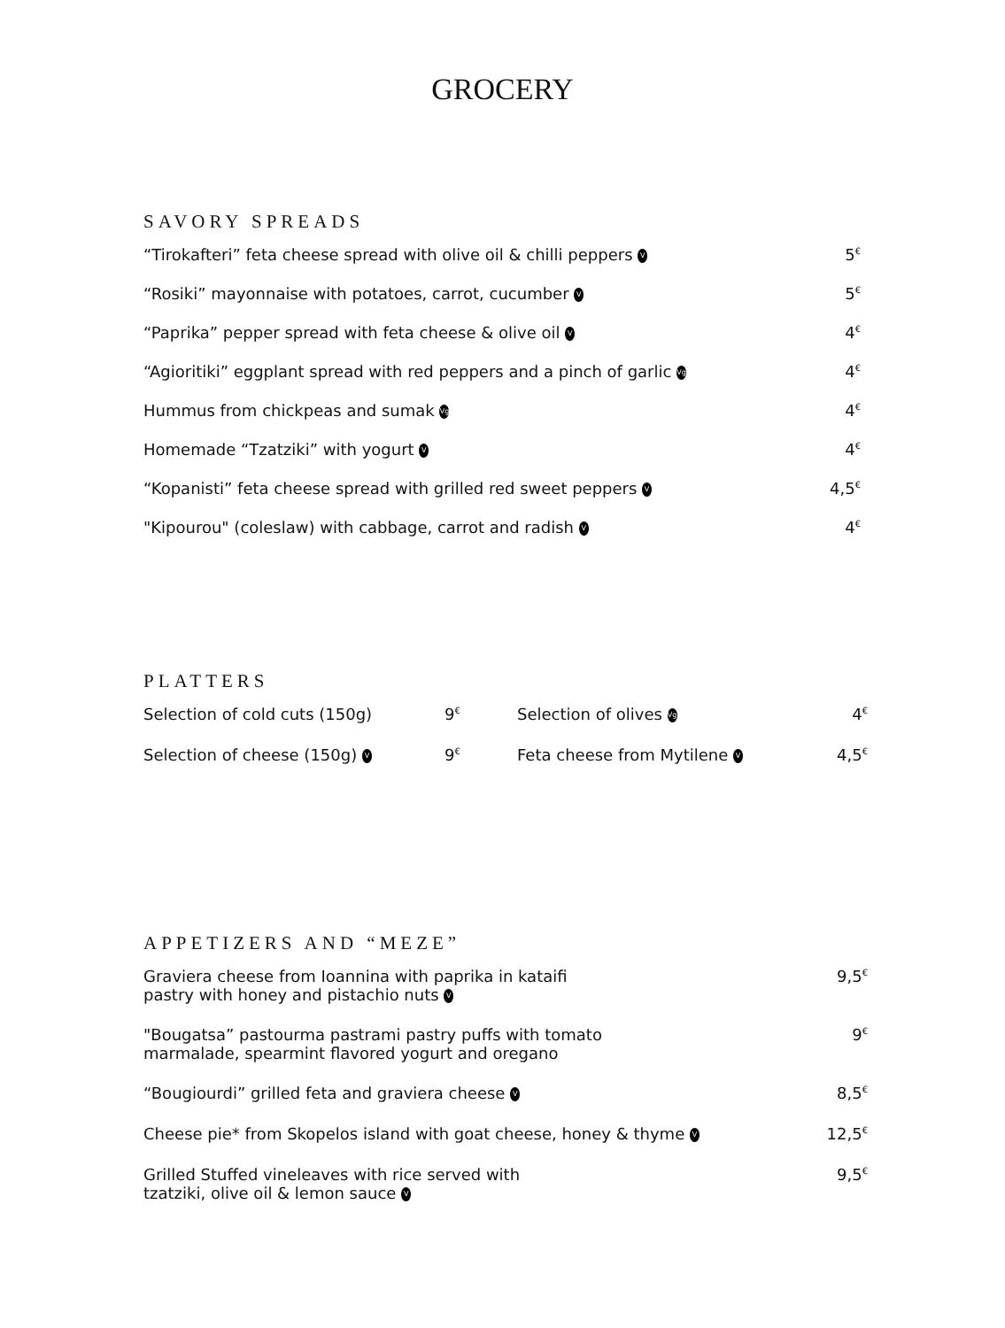GROCERY
SAVORY SPREADS
| “Tirokafteri” feta cheese spread with olive oil & chilli peppers V | 5<sup>€</sup> |
| “Rosiki” mayonnaise with potatoes, carrot, cucumber V | 5<sup>€</sup> |
| “Paprika” pepper spread with feta cheese & olive oil V | 4<sup>€</sup> |
| “Agioritiki” eggplant spread with red peppers and a pinch of garlic Vg | 4<sup>€</sup> |
| Hummus from chickpeas and sumak Vg | 4<sup>€</sup> |
| Homemade “Tzatziki” with yogurt V | 4<sup>€</sup> |
| “Kopanisti” feta cheese spread with grilled red sweet peppers V | 4,5<sup>€</sup> |
| "Kipourou" (coleslaw) with cabbage, carrot and radish V | 4<sup>€</sup> |
PLATTERS
| Selection of cold cuts (150g) | 9<sup>€</sup> | Selection of olives Vg | 4<sup>€</sup> |
| Selection of cheese (150g) V | 9<sup>€</sup> | Feta cheese from Mytilene V | 4,5<sup>€</sup> |
APPETIZERS AND “MEZE”
| Graviera cheese from Ioannina with paprika in kataifi pastry with honey and pistachio nuts V | 9,5<sup>€</sup> |
| "Bougatsa” pastourma pastrami pastry puffs with tomato marmalade, spearmint flavored yogurt and oregano | 9<sup>€</sup> |
| “Bougiourdi” grilled feta and graviera cheese V | 8,5<sup>€</sup> |
| Cheese pie* from Skopelos island with goat cheese, honey & thyme V | 12,5<sup>€</sup> |
| Grilled Stuffed vineleaves with rice served with tzatziki, olive oil & lemon sauce V | 9,5<sup>€</sup> |